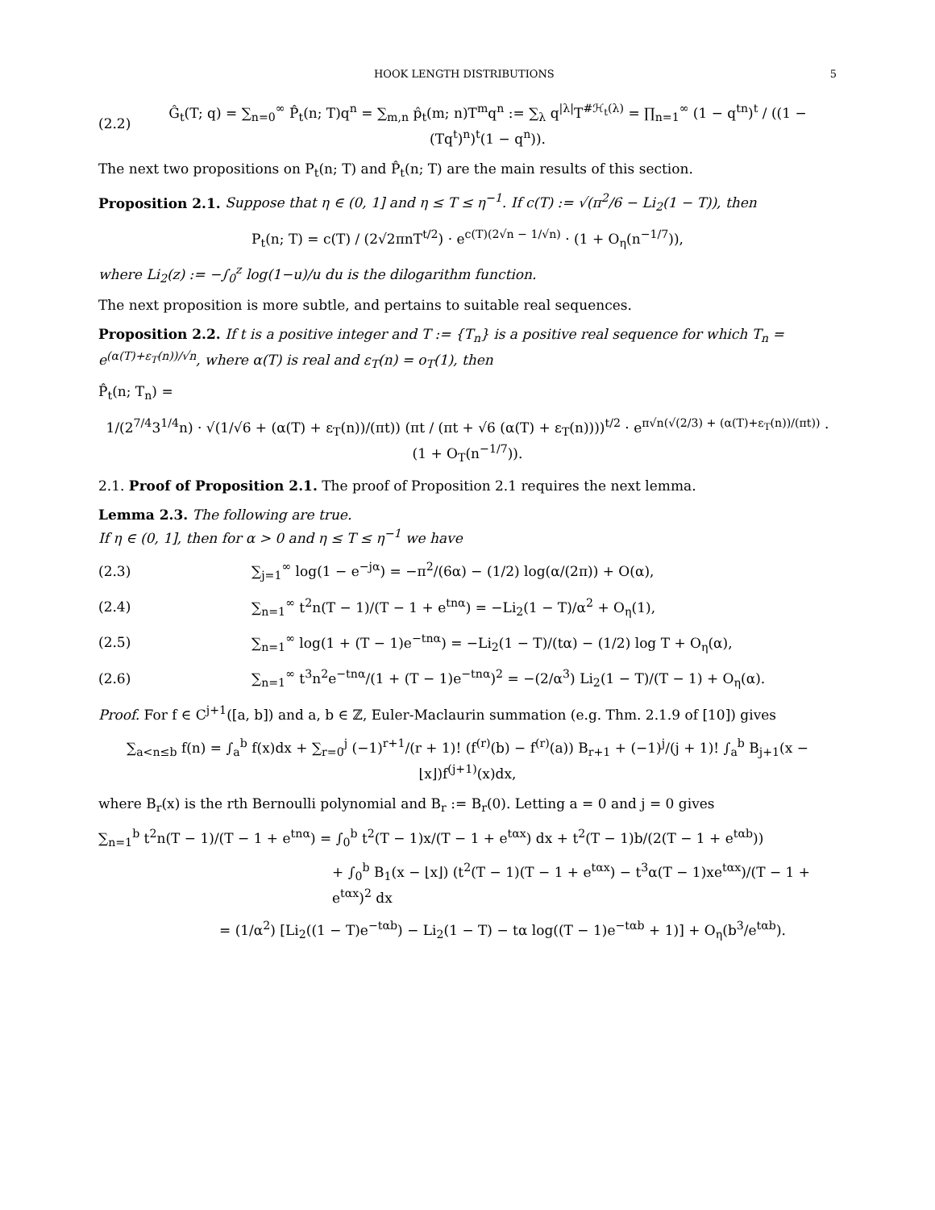HOOK LENGTH DISTRIBUTIONS 5
(2.2) Ĝ<sub>t</sub>(T; q) = ∑<sub>n=0</sub><sup>∞</sup> P̂<sub>t</sub>(n; T)q<sup>n</sup> = ∑<sub>m,n</sub> p̂<sub>t</sub>(m; n)T<sup>m</sup>q<sup>n</sup> := ∑<sub>λ</sub> q<sup>|λ|</sup>T<sup>#ℋ<sub>t</sub>(λ)</sup> = ∏<sub>n=1</sub><sup>∞</sup> (1 − q<sup>tn</sup>)<sup>t</sup> / ((1 − (Tq<sup>t</sup>)<sup>n</sup>)<sup>t</sup>(1 − q<sup>n</sup>)).
The next two propositions on P<sub>t</sub>(n; T) and P̂<sub>t</sub>(n; T) are the main results of this section.
Proposition 2.1. Suppose that η ∈ (0, 1] and η ≤ T ≤ η<sup>−1</sup>. If c(T) := √(π<sup>2</sup>/6 − Li<sub>2</sub>(1 − T)), then
P<sub>t</sub>(n; T) = c(T) / (2√2πnT<sup>t/2</sup>) · e<sup>c(T)(2√n − 1/√n)</sup> · (1 + O<sub>η</sub>(n<sup>−1/7</sup>)),
where Li<sub>2</sub>(z) := −∫<sub>0</sub><sup>z</sup> log(1−u)/u du is the dilogarithm function.
The next proposition is more subtle, and pertains to suitable real sequences.
Proposition 2.2. If t is a positive integer and T := {T<sub>n</sub>} is a positive real sequence for which T<sub>n</sub> = e<sup>(α(T)+ε<sub>T</sub>(n))/√n</sup>, where α(T) is real and ε<sub>T</sub>(n) = o<sub>T</sub>(1), then
P̂<sub>t</sub>(n; T<sub>n</sub>) =
1/(2<sup>7/4</sup>3<sup>1/4</sup>n) · √(1/√6 + (α(T) + ε<sub>T</sub>(n))/(πt)) (πt / (πt + √6 (α(T) + ε<sub>T</sub>(n))))<sup>t/2</sup> · e<sup>π√n(√(2/3) + (α(T)+ε<sub>T</sub>(n))/(πt))</sup> · (1 + O<sub>T</sub>(n<sup>−1/7</sup>)).
2.1. Proof of Proposition 2.1. The proof of Proposition 2.1 requires the next lemma.
Lemma 2.3. The following are true.
If η ∈ (0, 1], then for α > 0 and η ≤ T ≤ η<sup>−1</sup> we have
(2.3) ∑<sub>j=1</sub><sup>∞</sup> log(1 − e<sup>−jα</sup>) = −π<sup>2</sup>/(6α) − (1/2) log(α/(2π)) + O(α),
(2.4) ∑<sub>n=1</sub><sup>∞</sup> t<sup>2</sup>n(T − 1)/(T − 1 + e<sup>tnα</sup>) = −Li<sub>2</sub>(1 − T)/α<sup>2</sup> + O<sub>η</sub>(1),
(2.5) ∑<sub>n=1</sub><sup>∞</sup> log(1 + (T − 1)e<sup>−tnα</sup>) = −Li<sub>2</sub>(1 − T)/(tα) − (1/2) log T + O<sub>η</sub>(α),
(2.6) ∑<sub>n=1</sub><sup>∞</sup> t<sup>3</sup>n<sup>2</sup>e<sup>−tnα</sup>/(1 + (T − 1)e<sup>−tnα</sup>)<sup>2</sup> = −(2/α<sup>3</sup>) Li<sub>2</sub>(1 − T)/(T − 1) + O<sub>η</sub>(α).
Proof. For f ∈ C<sup>j+1</sup>([a, b]) and a, b ∈ ℤ, Euler-Maclaurin summation (e.g. Thm. 2.1.9 of [10]) gives
∑<sub>a<n≤b</sub> f(n) = ∫<sub>a</sub><sup>b</sup> f(x)dx + ∑<sub>r=0</sub><sup>j</sup> (−1)<sup>r+1</sup>/(r + 1)! (f<sup>(r)</sup>(b) − f<sup>(r)</sup>(a)) B<sub>r+1</sub> + (−1)<sup>j</sup>/(j + 1)! ∫<sub>a</sub><sup>b</sup> B<sub>j+1</sub>(x − ⌊x⌋)f<sup>(j+1)</sup>(x)dx,
where B<sub>r</sub>(x) is the rth Bernoulli polynomial and B<sub>r</sub> := B<sub>r</sub>(0). Letting a = 0 and j = 0 gives
∑<sub>n=1</sub><sup>b</sup> t<sup>2</sup>n(T − 1)/(T − 1 + e<sup>tnα</sup>) = ∫<sub>0</sub><sup>b</sup> t<sup>2</sup>(T − 1)x/(T − 1 + e<sup>tαx</sup>) dx + t<sup>2</sup>(T − 1)b/(2(T − 1 + e<sup>tαb</sup>))
+ ∫<sub>0</sub><sup>b</sup> B<sub>1</sub>(x − ⌊x⌋) (t<sup>2</sup>(T − 1)(T − 1 + e<sup>tαx</sup>) − t<sup>3</sup>α(T − 1)xe<sup>tαx</sup>)/(T − 1 + e<sup>tαx</sup>)<sup>2</sup> dx
= (1/α<sup>2</sup>) [Li<sub>2</sub>((1 − T)e<sup>−tαb</sup>) − Li<sub>2</sub>(1 − T) − tα log((T − 1)e<sup>−tαb</sup> + 1)] + O<sub>η</sub>(b<sup>3</sup>/e<sup>tαb</sup>).